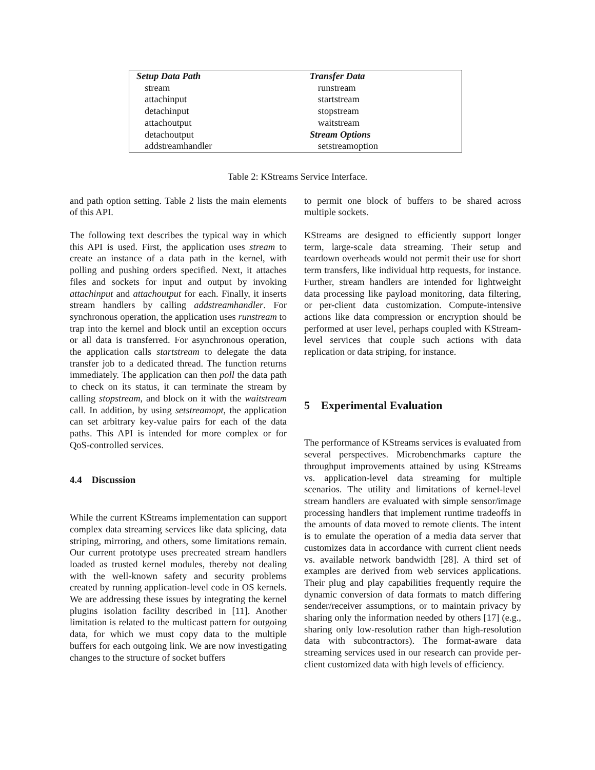| Setup Data Path | Transfer Data |
| --- | --- |
| stream | runstream |
| attachinput | startstream |
| detachinput | stopstream |
| attachoutput | waitstream |
| detachoutput | Stream Options |
| addstreamhandler | setstreamoption |
Table 2: KStreams Service Interface.
and path option setting. Table 2 lists the main elements of this API.
The following text describes the typical way in which this API is used. First, the application uses stream to create an instance of a data path in the kernel, with polling and pushing orders specified. Next, it attaches files and sockets for input and output by invoking attachinput and attachoutput for each. Finally, it inserts stream handlers by calling addstreamhandler. For synchronous operation, the application uses runstream to trap into the kernel and block until an exception occurs or all data is transferred. For asynchronous operation, the application calls startstream to delegate the data transfer job to a dedicated thread. The function returns immediately. The application can then poll the data path to check on its status, it can terminate the stream by calling stopstream, and block on it with the waitstream call. In addition, by using setstreamopt, the application can set arbitrary key-value pairs for each of the data paths. This API is intended for more complex or for QoS-controlled services.
4.4 Discussion
While the current KStreams implementation can support complex data streaming services like data splicing, data striping, mirroring, and others, some limitations remain. Our current prototype uses precreated stream handlers loaded as trusted kernel modules, thereby not dealing with the well-known safety and security problems created by running application-level code in OS kernels. We are addressing these issues by integrating the kernel plugins isolation facility described in [11]. Another limitation is related to the multicast pattern for outgoing data, for which we must copy data to the multiple buffers for each outgoing link. We are now investigating changes to the structure of socket buffers
to permit one block of buffers to be shared across multiple sockets.
KStreams are designed to efficiently support longer term, large-scale data streaming. Their setup and teardown overheads would not permit their use for short term transfers, like individual http requests, for instance. Further, stream handlers are intended for lightweight data processing like payload monitoring, data filtering, or per-client data customization. Compute-intensive actions like data compression or encryption should be performed at user level, perhaps coupled with KStream-level services that couple such actions with data replication or data striping, for instance.
5 Experimental Evaluation
The performance of KStreams services is evaluated from several perspectives. Microbenchmarks capture the throughput improvements attained by using KStreams vs. application-level data streaming for multiple scenarios. The utility and limitations of kernel-level stream handlers are evaluated with simple sensor/image processing handlers that implement runtime tradeoffs in the amounts of data moved to remote clients. The intent is to emulate the operation of a media data server that customizes data in accordance with current client needs vs. available network bandwidth [28]. A third set of examples are derived from web services applications. Their plug and play capabilities frequently require the dynamic conversion of data formats to match differing sender/receiver assumptions, or to maintain privacy by sharing only the information needed by others [17] (e.g., sharing only low-resolution rather than high-resolution data with subcontractors). The format-aware data streaming services used in our research can provide per-client customized data with high levels of efficiency.